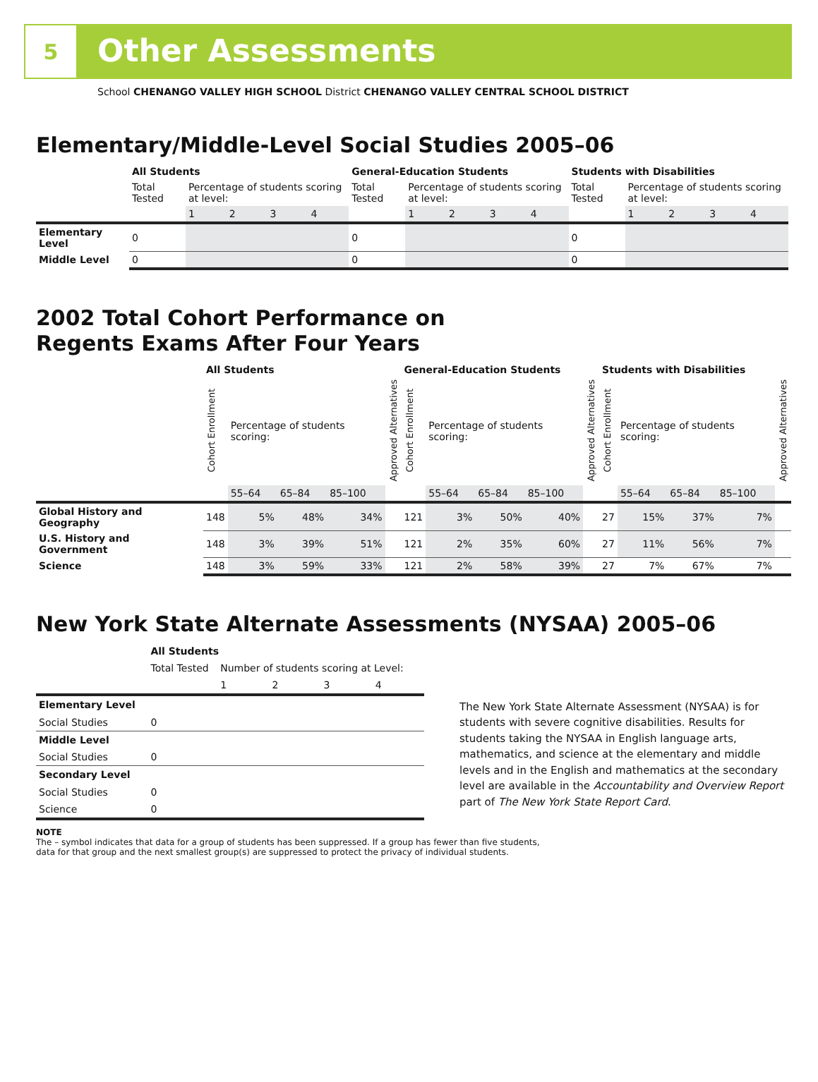5
Other Assessments
School CHENANGO VALLEY HIGH SCHOOL District CHENANGO VALLEY CENTRAL SCHOOL DISTRICT
Elementary/Middle-Level Social Studies 2005–06
| | All Students | | | | | General-Education Students | | | | | Students with Disabilities | | | | |
| | Total Tested | Percentage of students scoring at level: | | | | Total Tested | Percentage of students scoring at level: | | | | Total Tested | Percentage of students scoring at level: | | | |
| | | 1 | 2 | 3 | 4 | | 1 | 2 | 3 | 4 | | 1 | 2 | 3 | 4 |
| Elementary Level | 0 | | | | | 0 | | | | | 0 | | | | |
| Middle Level | 0 | | | | | 0 | | | | | 0 | | | | |
2002 Total Cohort Performance on
Regents Exams After Four Years
| | All Students | | | | | General-Education Students | | | | | Students with Disabilities | | | | |
| | Cohort Enrollment | Percentage of students scoring: | | | Approved Alternatives | Cohort Enrollment | Percentage of students scoring: | | | Approved Alternatives | Cohort Enrollment | Percentage of students scoring: | | | Approved Alternatives |
| | | 55–64 | 65–84 | 85–100 | | | 55–64 | 65–84 | 85–100 | | | 55–64 | 65–84 | 85–100 | |
| Global History and Geography | 148 | 5% | 48% | 34% | | 121 | 3% | 50% | 40% | | 27 | 15% | 37% | 7% | |
| U.S. History and Government | 148 | 3% | 39% | 51% | | 121 | 2% | 35% | 60% | | 27 | 11% | 56% | 7% | |
| Science | 148 | 3% | 59% | 33% | | 121 | 2% | 58% | 39% | | 27 | 7% | 67% | 7% | |
New York State Alternate Assessments (NYSAA) 2005–06
| | All Students | | | | |
| | Total Tested | Number of students scoring at Level: | | | |
| | | 1 | 2 | 3 | 4 |
| Elementary Level | | | | | |
| Social Studies | 0 | | | | |
| Middle Level | | | | | |
| Social Studies | 0 | | | | |
| Secondary Level | | | | | |
| Social Studies | 0 | | | | |
| Science | 0 | | | | |
The New York State Alternate Assessment (NYSAA) is for students with severe cognitive disabilities. Results for students taking the NYSAA in English language arts, mathematics, and science at the elementary and middle levels and in the English and mathematics at the secondary level are available in the Accountability and Overview Report part of The New York State Report Card.
NOTE
The – symbol indicates that data for a group of students has been suppressed. If a group has fewer than five students,
data for that group and the next smallest group(s) are suppressed to protect the privacy of individual students.